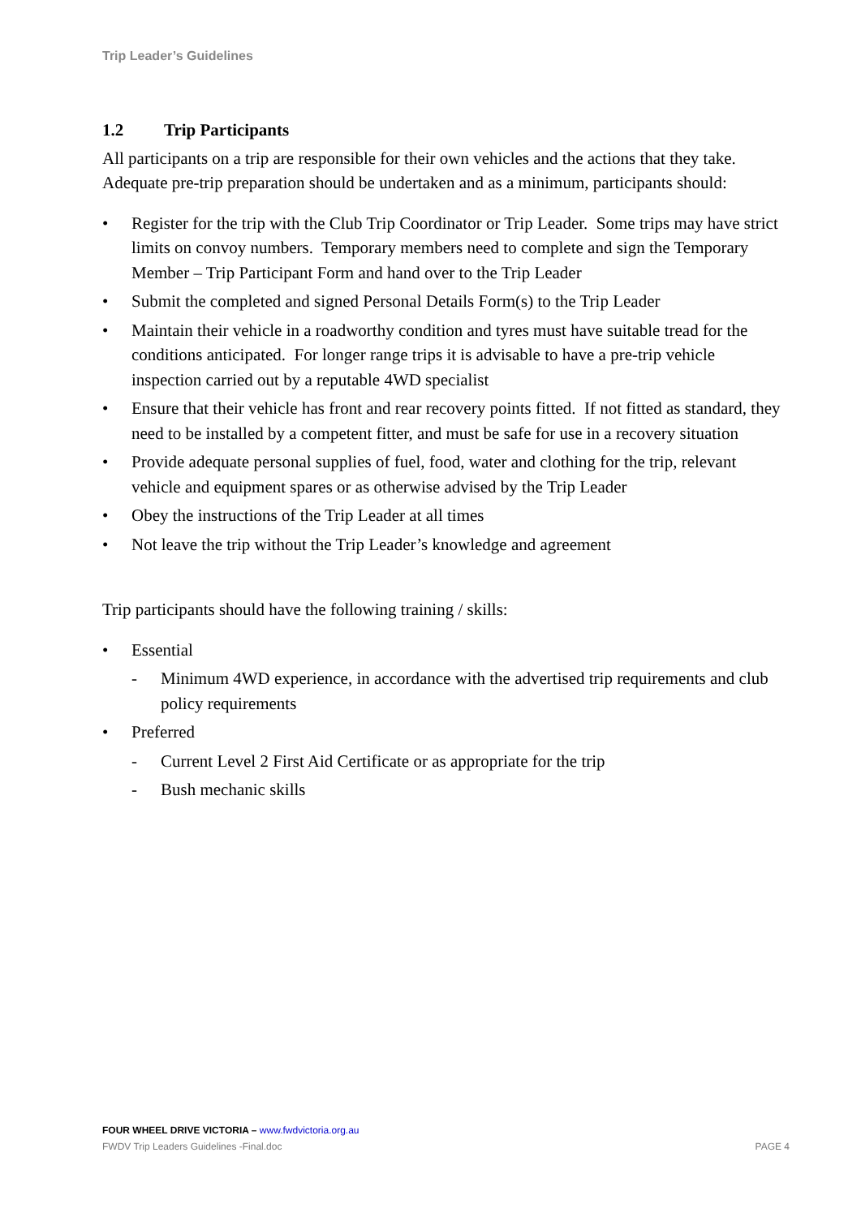Trip Leader’s Guidelines
1.2 Trip Participants
All participants on a trip are responsible for their own vehicles and the actions that they take. Adequate pre-trip preparation should be undertaken and as a minimum, participants should:
• Register for the trip with the Club Trip Coordinator or Trip Leader. Some trips may have strict limits on convoy numbers. Temporary members need to complete and sign the Temporary Member – Trip Participant Form and hand over to the Trip Leader
• Submit the completed and signed Personal Details Form(s) to the Trip Leader
• Maintain their vehicle in a roadworthy condition and tyres must have suitable tread for the conditions anticipated. For longer range trips it is advisable to have a pre-trip vehicle inspection carried out by a reputable 4WD specialist
• Ensure that their vehicle has front and rear recovery points fitted. If not fitted as standard, they need to be installed by a competent fitter, and must be safe for use in a recovery situation
• Provide adequate personal supplies of fuel, food, water and clothing for the trip, relevant vehicle and equipment spares or as otherwise advised by the Trip Leader
• Obey the instructions of the Trip Leader at all times
• Not leave the trip without the Trip Leader’s knowledge and agreement
Trip participants should have the following training / skills:
• Essential
- Minimum 4WD experience, in accordance with the advertised trip requirements and club policy requirements
• Preferred
- Current Level 2 First Aid Certificate or as appropriate for the trip
- Bush mechanic skills
FOUR WHEEL DRIVE VICTORIA – www.fwdvictoria.org.au
FWDV Trip Leaders Guidelines -Final.doc PAGE 4